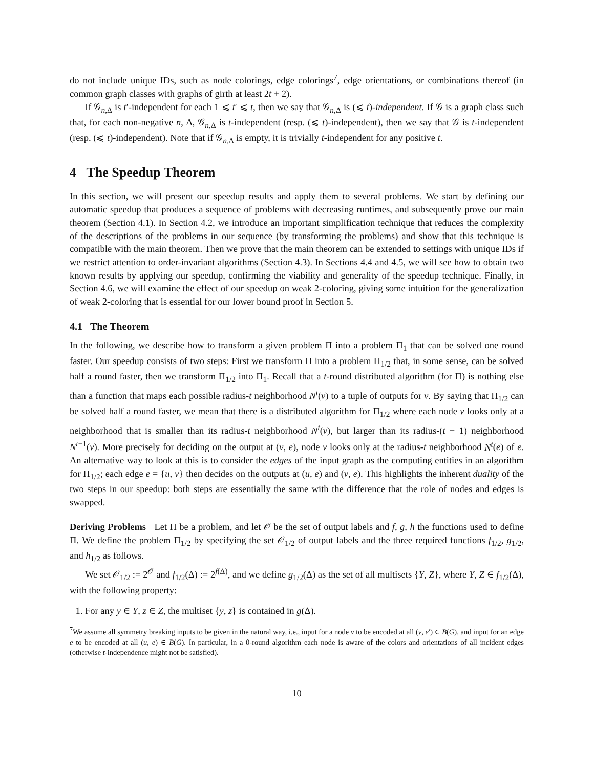do not include unique IDs, such as node colorings, edge colorings<sup>7</sup>, edge orientations, or combinations thereof (in common graph classes with graphs of girth at least 2t + 2).
If 𝒢<sub>n,Δ</sub> is t′-independent for each 1 ⩽ t′ ⩽ t, then we say that 𝒢<sub>n,Δ</sub> is (⩽ t)-independent. If 𝒢 is a graph class such that, for each non-negative n, Δ, 𝒢<sub>n,Δ</sub> is t-independent (resp. (⩽ t)-independent), then we say that 𝒢 is t-independent (resp. (⩽ t)-independent). Note that if 𝒢<sub>n,Δ</sub> is empty, it is trivially t-independent for any positive t.
4 The Speedup Theorem
In this section, we will present our speedup results and apply them to several problems. We start by defining our automatic speedup that produces a sequence of problems with decreasing runtimes, and subsequently prove our main theorem (Section 4.1). In Section 4.2, we introduce an important simplification technique that reduces the complexity of the descriptions of the problems in our sequence (by transforming the problems) and show that this technique is compatible with the main theorem. Then we prove that the main theorem can be extended to settings with unique IDs if we restrict attention to order-invariant algorithms (Section 4.3). In Sections 4.4 and 4.5, we will see how to obtain two known results by applying our speedup, confirming the viability and generality of the speedup technique. Finally, in Section 4.6, we will examine the effect of our speedup on weak 2-coloring, giving some intuition for the generalization of weak 2-coloring that is essential for our lower bound proof in Section 5.
4.1 The Theorem
In the following, we describe how to transform a given problem Π into a problem Π<sub>1</sub> that can be solved one round faster. Our speedup consists of two steps: First we transform Π into a problem Π<sub>1/2</sub> that, in some sense, can be solved half a round faster, then we transform Π<sub>1/2</sub> into Π<sub>1</sub>. Recall that a t-round distributed algorithm (for Π) is nothing else than a function that maps each possible radius-t neighborhood N<sup>t</sup>(v) to a tuple of outputs for v. By saying that Π<sub>1/2</sub> can be solved half a round faster, we mean that there is a distributed algorithm for Π<sub>1/2</sub> where each node v looks only at a neighborhood that is smaller than its radius-t neighborhood N<sup>t</sup>(v), but larger than its radius-(t − 1) neighborhood N<sup>t−1</sup>(v). More precisely for deciding on the output at (v, e), node v looks only at the radius-t neighborhood N<sup>t</sup>(e) of e. An alternative way to look at this is to consider the edges of the input graph as the computing entities in an algorithm for Π<sub>1/2</sub>; each edge e = {u, v} then decides on the outputs at (u, e) and (v, e). This highlights the inherent duality of the two steps in our speedup: both steps are essentially the same with the difference that the role of nodes and edges is swapped.
Deriving Problems Let Π be a problem, and let 𝒪 be the set of output labels and f, g, h the functions used to define Π. We define the problem Π<sub>1/2</sub> by specifying the set 𝒪<sub>1/2</sub> of output labels and the three required functions f<sub>1/2</sub>, g<sub>1/2</sub>, and h<sub>1/2</sub> as follows.
We set 𝒪<sub>1/2</sub> := 2<sup>𝒪</sup> and f<sub>1/2</sub>(Δ) := 2<sup>f(Δ)</sup>, and we define g<sub>1/2</sub>(Δ) as the set of all multisets {Y, Z}, where Y, Z ∈ f<sub>1/2</sub>(Δ), with the following property:
1. For any y ∈ Y, z ∈ Z, the multiset {y, z} is contained in g(Δ).
<sup>7</sup> We assume all symmetry breaking inputs to be given in the natural way, i.e., input for a node v to be encoded at all (v, e′) ∈ B(G), and input for an edge e to be encoded at all (u, e) ∈ B(G). In particular, in a 0-round algorithm each node is aware of the colors and orientations of all incident edges (otherwise t-independence might not be satisfied).
10